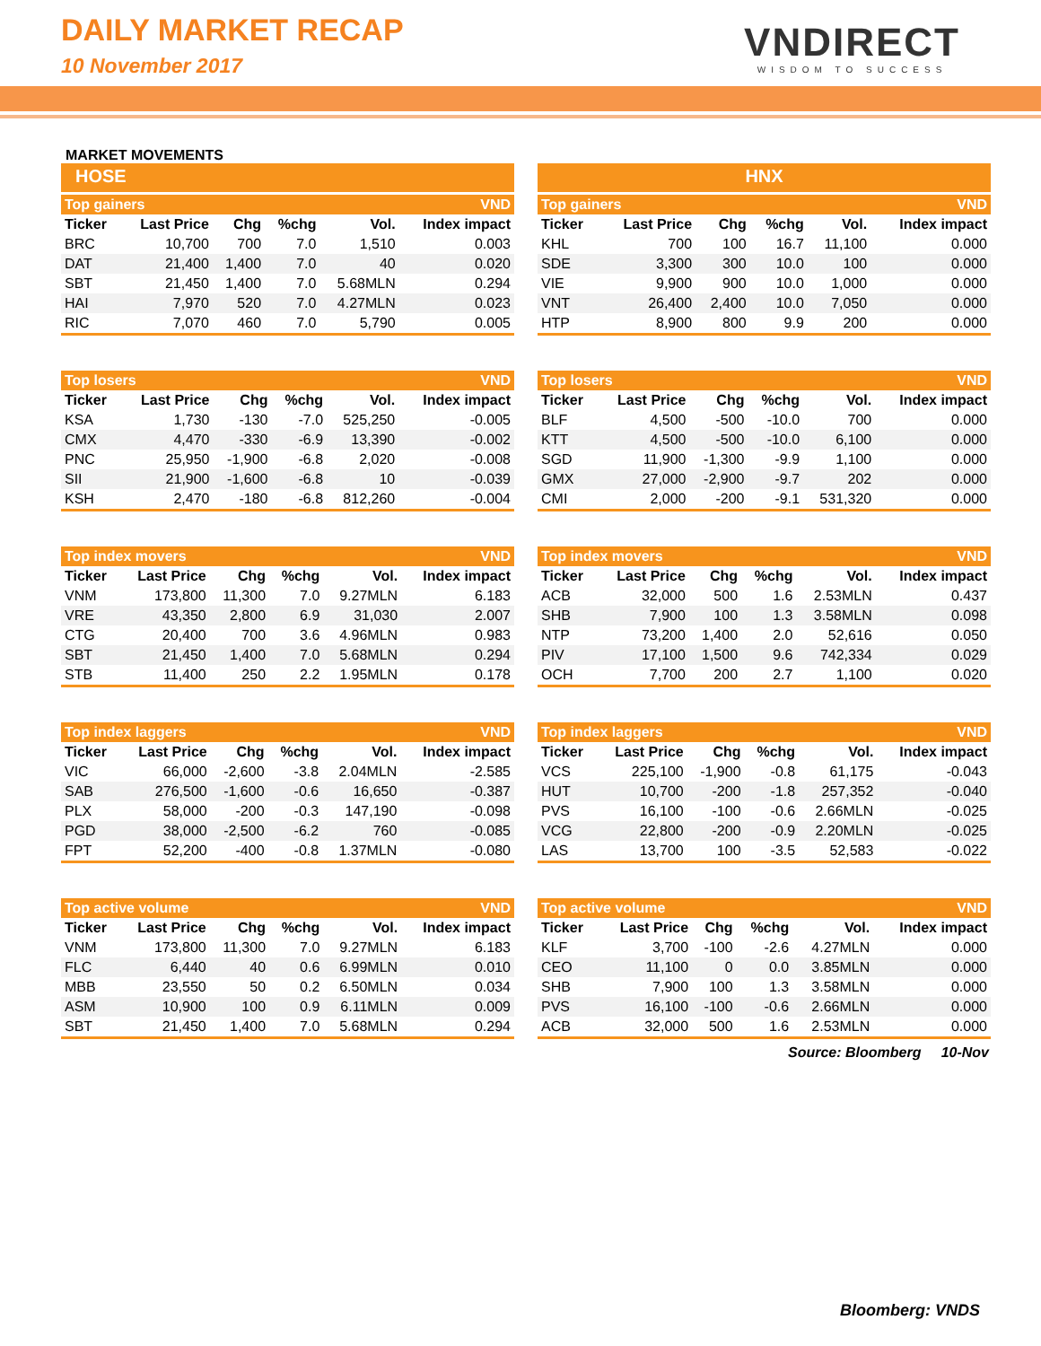DAILY MARKET RECAP
10 November 2017 VNDIRECT
WISDOM TO SUCCESS
MARKET MOVEMENTS
HOSE
| Top gainers | | | | | VND |
| Ticker | Last Price | Chg | %chg | Vol. | Index impact |
| BRC | 10,700 | 700 | 7.0 | 1,510 | 0.003 |
| DAT | 21,400 | 1,400 | 7.0 | 40 | 0.020 |
| SBT | 21,450 | 1,400 | 7.0 | 5.68MLN | 0.294 |
| HAI | 7,970 | 520 | 7.0 | 4.27MLN | 0.023 |
| RIC | 7,070 | 460 | 7.0 | 5,790 | 0.005 |
| Top losers | | | | | VND |
| Ticker | Last Price | Chg | %chg | Vol. | Index impact |
| KSA | 1,730 | -130 | -7.0 | 525,250 | -0.005 |
| CMX | 4,470 | -330 | -6.9 | 13,390 | -0.002 |
| PNC | 25,950 | -1,900 | -6.8 | 2,020 | -0.008 |
| SII | 21,900 | -1,600 | -6.8 | 10 | -0.039 |
| KSH | 2,470 | -180 | -6.8 | 812,260 | -0.004 |
| Top index movers | | | | | VND |
| Ticker | Last Price | Chg | %chg | Vol. | Index impact |
| VNM | 173,800 | 11,300 | 7.0 | 9.27MLN | 6.183 |
| VRE | 43,350 | 2,800 | 6.9 | 31,030 | 2.007 |
| CTG | 20,400 | 700 | 3.6 | 4.96MLN | 0.983 |
| SBT | 21,450 | 1,400 | 7.0 | 5.68MLN | 0.294 |
| STB | 11,400 | 250 | 2.2 | 1.95MLN | 0.178 |
| Top index laggers | | | | | VND |
| Ticker | Last Price | Chg | %chg | Vol. | Index impact |
| VIC | 66,000 | -2,600 | -3.8 | 2.04MLN | -2.585 |
| SAB | 276,500 | -1,600 | -0.6 | 16,650 | -0.387 |
| PLX | 58,000 | -200 | -0.3 | 147,190 | -0.098 |
| PGD | 38,000 | -2,500 | -6.2 | 760 | -0.085 |
| FPT | 52,200 | -400 | -0.8 | 1.37MLN | -0.080 |
| Top active volume | | | | | VND |
| Ticker | Last Price | Chg | %chg | Vol. | Index impact |
| VNM | 173,800 | 11,300 | 7.0 | 9.27MLN | 6.183 |
| FLC | 6,440 | 40 | 0.6 | 6.99MLN | 0.010 |
| MBB | 23,550 | 50 | 0.2 | 6.50MLN | 0.034 |
| ASM | 10,900 | 100 | 0.9 | 6.11MLN | 0.009 |
| SBT | 21,450 | 1,400 | 7.0 | 5.68MLN | 0.294 |
HNX
| Top gainers | | | | | VND |
| Ticker | Last Price | Chg | %chg | Vol. | Index impact |
| KHL | 700 | 100 | 16.7 | 11,100 | 0.000 |
| SDE | 3,300 | 300 | 10.0 | 100 | 0.000 |
| VIE | 9,900 | 900 | 10.0 | 1,000 | 0.000 |
| VNT | 26,400 | 2,400 | 10.0 | 7,050 | 0.000 |
| HTP | 8,900 | 800 | 9.9 | 200 | 0.000 |
| Top losers | | | | | VND |
| Ticker | Last Price | Chg | %chg | Vol. | Index impact |
| BLF | 4,500 | -500 | -10.0 | 700 | 0.000 |
| KTT | 4,500 | -500 | -10.0 | 6,100 | 0.000 |
| SGD | 11,900 | -1,300 | -9.9 | 1,100 | 0.000 |
| GMX | 27,000 | -2,900 | -9.7 | 202 | 0.000 |
| CMI | 2,000 | -200 | -9.1 | 531,320 | 0.000 |
| Top index movers | | | | | VND |
| Ticker | Last Price | Chg | %chg | Vol. | Index impact |
| ACB | 32,000 | 500 | 1.6 | 2.53MLN | 0.437 |
| SHB | 7,900 | 100 | 1.3 | 3.58MLN | 0.098 |
| NTP | 73,200 | 1,400 | 2.0 | 52,616 | 0.050 |
| PIV | 17,100 | 1,500 | 9.6 | 742,334 | 0.029 |
| OCH | 7,700 | 200 | 2.7 | 1,100 | 0.020 |
| Top index laggers | | | | | VND |
| Ticker | Last Price | Chg | %chg | Vol. | Index impact |
| VCS | 225,100 | -1,900 | -0.8 | 61,175 | -0.043 |
| HUT | 10,700 | -200 | -1.8 | 257,352 | -0.040 |
| PVS | 16,100 | -100 | -0.6 | 2.66MLN | -0.025 |
| VCG | 22,800 | -200 | -0.9 | 2.20MLN | -0.025 |
| LAS | 13,700 | 100 | -3.5 | 52,583 | -0.022 |
| Top active volume | | | | | VND |
| Ticker | Last Price | Chg | %chg | Vol. | Index impact |
| KLF | 3,700 | -100 | -2.6 | 4.27MLN | 0.000 |
| CEO | 11,100 | 0 | 0.0 | 3.85MLN | 0.000 |
| SHB | 7,900 | 100 | 1.3 | 3.58MLN | 0.000 |
| PVS | 16,100 | -100 | -0.6 | 2.66MLN | 0.000 |
| ACB | 32,000 | 500 | 1.6 | 2.53MLN | 0.000 |
Source: Bloomberg 10-Nov
Bloomberg: VNDS